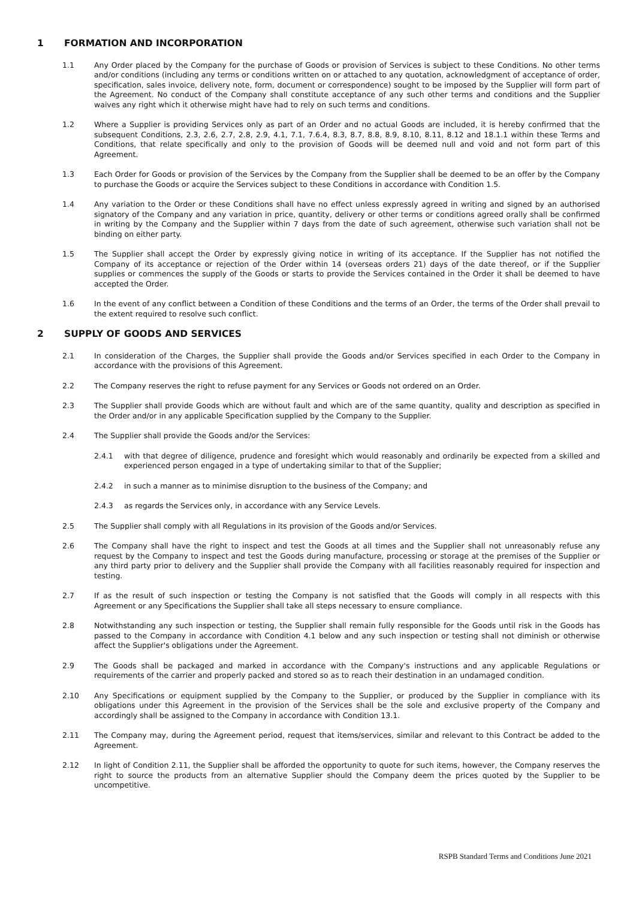1 FORMATION AND INCORPORATION
1.1 Any Order placed by the Company for the purchase of Goods or provision of Services is subject to these Conditions. No other terms and/or conditions (including any terms or conditions written on or attached to any quotation, acknowledgment of acceptance of order, specification, sales invoice, delivery note, form, document or correspondence) sought to be imposed by the Supplier will form part of the Agreement. No conduct of the Company shall constitute acceptance of any such other terms and conditions and the Supplier waives any right which it otherwise might have had to rely on such terms and conditions.
1.2 Where a Supplier is providing Services only as part of an Order and no actual Goods are included, it is hereby confirmed that the subsequent Conditions, 2.3, 2.6, 2.7, 2.8, 2.9, 4.1, 7.1, 7.6.4, 8.3, 8.7, 8.8, 8.9, 8.10, 8.11, 8.12 and 18.1.1 within these Terms and Conditions, that relate specifically and only to the provision of Goods will be deemed null and void and not form part of this Agreement.
1.3 Each Order for Goods or provision of the Services by the Company from the Supplier shall be deemed to be an offer by the Company to purchase the Goods or acquire the Services subject to these Conditions in accordance with Condition 1.5.
1.4 Any variation to the Order or these Conditions shall have no effect unless expressly agreed in writing and signed by an authorised signatory of the Company and any variation in price, quantity, delivery or other terms or conditions agreed orally shall be confirmed in writing by the Company and the Supplier within 7 days from the date of such agreement, otherwise such variation shall not be binding on either party.
1.5 The Supplier shall accept the Order by expressly giving notice in writing of its acceptance. If the Supplier has not notified the Company of its acceptance or rejection of the Order within 14 (overseas orders 21) days of the date thereof, or if the Supplier supplies or commences the supply of the Goods or starts to provide the Services contained in the Order it shall be deemed to have accepted the Order.
1.6 In the event of any conflict between a Condition of these Conditions and the terms of an Order, the terms of the Order shall prevail to the extent required to resolve such conflict.
2 SUPPLY OF GOODS AND SERVICES
2.1 In consideration of the Charges, the Supplier shall provide the Goods and/or Services specified in each Order to the Company in accordance with the provisions of this Agreement.
2.2 The Company reserves the right to refuse payment for any Services or Goods not ordered on an Order.
2.3 The Supplier shall provide Goods which are without fault and which are of the same quantity, quality and description as specified in the Order and/or in any applicable Specification supplied by the Company to the Supplier.
2.4 The Supplier shall provide the Goods and/or the Services:
2.4.1 with that degree of diligence, prudence and foresight which would reasonably and ordinarily be expected from a skilled and experienced person engaged in a type of undertaking similar to that of the Supplier;
2.4.2 in such a manner as to minimise disruption to the business of the Company; and
2.4.3 as regards the Services only, in accordance with any Service Levels.
2.5 The Supplier shall comply with all Regulations in its provision of the Goods and/or Services.
2.6 The Company shall have the right to inspect and test the Goods at all times and the Supplier shall not unreasonably refuse any request by the Company to inspect and test the Goods during manufacture, processing or storage at the premises of the Supplier or any third party prior to delivery and the Supplier shall provide the Company with all facilities reasonably required for inspection and testing.
2.7 If as the result of such inspection or testing the Company is not satisfied that the Goods will comply in all respects with this Agreement or any Specifications the Supplier shall take all steps necessary to ensure compliance.
2.8 Notwithstanding any such inspection or testing, the Supplier shall remain fully responsible for the Goods until risk in the Goods has passed to the Company in accordance with Condition 4.1 below and any such inspection or testing shall not diminish or otherwise affect the Supplier's obligations under the Agreement.
2.9 The Goods shall be packaged and marked in accordance with the Company's instructions and any applicable Regulations or requirements of the carrier and properly packed and stored so as to reach their destination in an undamaged condition.
2.10 Any Specifications or equipment supplied by the Company to the Supplier, or produced by the Supplier in compliance with its obligations under this Agreement in the provision of the Services shall be the sole and exclusive property of the Company and accordingly shall be assigned to the Company in accordance with Condition 13.1.
2.11 The Company may, during the Agreement period, request that items/services, similar and relevant to this Contract be added to the Agreement.
2.12 In light of Condition 2.11, the Supplier shall be afforded the opportunity to quote for such items, however, the Company reserves the right to source the products from an alternative Supplier should the Company deem the prices quoted by the Supplier to be uncompetitive.
RSPB Standard Terms and Conditions June 2021